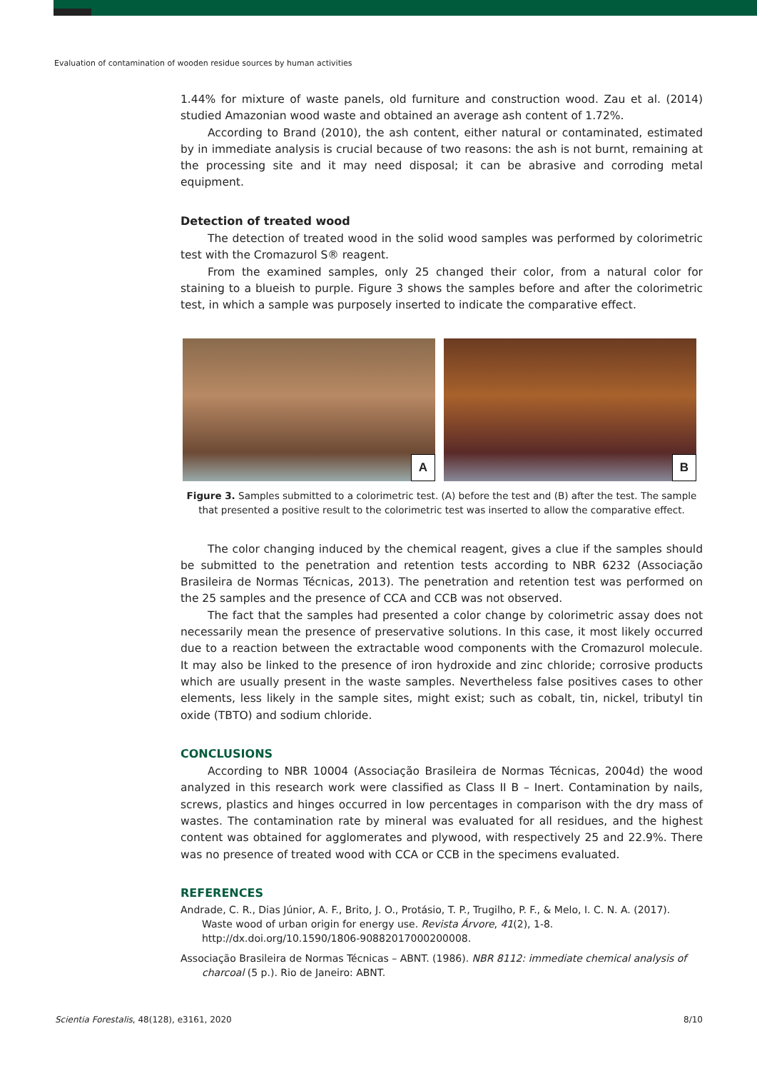Evaluation of contamination of wooden residue sources by human activities
1.44% for mixture of waste panels, old furniture and construction wood. Zau et al. (2014) studied Amazonian wood waste and obtained an average ash content of 1.72%.
According to Brand (2010), the ash content, either natural or contaminated, estimated by in immediate analysis is crucial because of two reasons: the ash is not burnt, remaining at the processing site and it may need disposal; it can be abrasive and corroding metal equipment.
Detection of treated wood
The detection of treated wood in the solid wood samples was performed by colorimetric test with the Cromazurol S® reagent.
From the examined samples, only 25 changed their color, from a natural color for staining to a blueish to purple. Figure 3 shows the samples before and after the colorimetric test, in which a sample was purposely inserted to indicate the comparative effect.
A
B
Figure 3. Samples submitted to a colorimetric test. (A) before the test and (B) after the test. The sample that presented a positive result to the colorimetric test was inserted to allow the comparative effect.
The color changing induced by the chemical reagent, gives a clue if the samples should be submitted to the penetration and retention tests according to NBR 6232 (Associação Brasileira de Normas Técnicas, 2013). The penetration and retention test was performed on the 25 samples and the presence of CCA and CCB was not observed.
The fact that the samples had presented a color change by colorimetric assay does not necessarily mean the presence of preservative solutions. In this case, it most likely occurred due to a reaction between the extractable wood components with the Cromazurol molecule. It may also be linked to the presence of iron hydroxide and zinc chloride; corrosive products which are usually present in the waste samples. Nevertheless false positives cases to other elements, less likely in the sample sites, might exist; such as cobalt, tin, nickel, tributyl tin oxide (TBTO) and sodium chloride.
CONCLUSIONS
According to NBR 10004 (Associação Brasileira de Normas Técnicas, 2004d) the wood analyzed in this research work were classified as Class II B – Inert. Contamination by nails, screws, plastics and hinges occurred in low percentages in comparison with the dry mass of wastes. The contamination rate by mineral was evaluated for all residues, and the highest content was obtained for agglomerates and plywood, with respectively 25 and 22.9%. There was no presence of treated wood with CCA or CCB in the specimens evaluated.
REFERENCES
Andrade, C. R., Dias Júnior, A. F., Brito, J. O., Protásio, T. P., Trugilho, P. F., & Melo, I. C. N. A. (2017). Waste wood of urban origin for energy use. Revista Árvore, 41(2), 1-8. http://dx.doi.org/10.1590/1806-90882017000200008.
Associação Brasileira de Normas Técnicas – ABNT. (1986). NBR 8112: immediate chemical analysis of charcoal (5 p.). Rio de Janeiro: ABNT.
Scientia Forestalis, 48(128), e3161, 2020 8/10